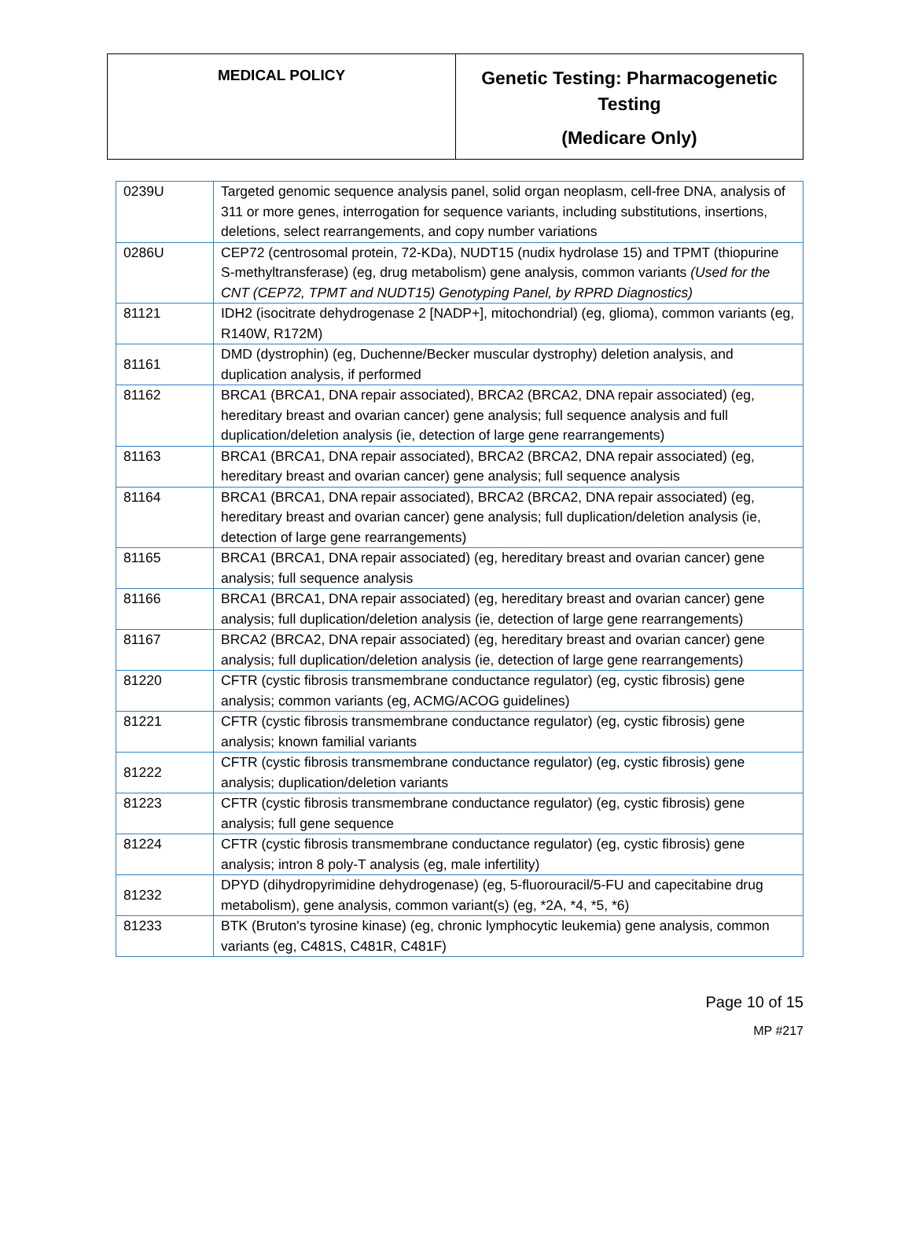| MEDICAL POLICY | Genetic Testing: Pharmacogenetic Testing (Medicare Only) |
| 0239U | Targeted genomic sequence analysis panel, solid organ neoplasm, cell-free DNA, analysis of 311 or more genes, interrogation for sequence variants, including substitutions, insertions, deletions, select rearrangements, and copy number variations |
| 0286U | CEP72 (centrosomal protein, 72-KDa), NUDT15 (nudix hydrolase 15) and TPMT (thiopurine S-methyltransferase) (eg, drug metabolism) gene analysis, common variants (Used for the CNT (CEP72, TPMT and NUDT15) Genotyping Panel, by RPRD Diagnostics) |
| 81121 | IDH2 (isocitrate dehydrogenase 2 [NADP+], mitochondrial) (eg, glioma), common variants (eg, R140W, R172M) |
| 81161 | DMD (dystrophin) (eg, Duchenne/Becker muscular dystrophy) deletion analysis, and duplication analysis, if performed |
| 81162 | BRCA1 (BRCA1, DNA repair associated), BRCA2 (BRCA2, DNA repair associated) (eg, hereditary breast and ovarian cancer) gene analysis; full sequence analysis and full duplication/deletion analysis (ie, detection of large gene rearrangements) |
| 81163 | BRCA1 (BRCA1, DNA repair associated), BRCA2 (BRCA2, DNA repair associated) (eg, hereditary breast and ovarian cancer) gene analysis; full sequence analysis |
| 81164 | BRCA1 (BRCA1, DNA repair associated), BRCA2 (BRCA2, DNA repair associated) (eg, hereditary breast and ovarian cancer) gene analysis; full duplication/deletion analysis (ie, detection of large gene rearrangements) |
| 81165 | BRCA1 (BRCA1, DNA repair associated) (eg, hereditary breast and ovarian cancer) gene analysis; full sequence analysis |
| 81166 | BRCA1 (BRCA1, DNA repair associated) (eg, hereditary breast and ovarian cancer) gene analysis; full duplication/deletion analysis (ie, detection of large gene rearrangements) |
| 81167 | BRCA2 (BRCA2, DNA repair associated) (eg, hereditary breast and ovarian cancer) gene analysis; full duplication/deletion analysis (ie, detection of large gene rearrangements) |
| 81220 | CFTR (cystic fibrosis transmembrane conductance regulator) (eg, cystic fibrosis) gene analysis; common variants (eg, ACMG/ACOG guidelines) |
| 81221 | CFTR (cystic fibrosis transmembrane conductance regulator) (eg, cystic fibrosis) gene analysis; known familial variants |
| 81222 | CFTR (cystic fibrosis transmembrane conductance regulator) (eg, cystic fibrosis) gene analysis; duplication/deletion variants |
| 81223 | CFTR (cystic fibrosis transmembrane conductance regulator) (eg, cystic fibrosis) gene analysis; full gene sequence |
| 81224 | CFTR (cystic fibrosis transmembrane conductance regulator) (eg, cystic fibrosis) gene analysis; intron 8 poly-T analysis (eg, male infertility) |
| 81232 | DPYD (dihydropyrimidine dehydrogenase) (eg, 5-fluorouracil/5-FU and capecitabine drug metabolism), gene analysis, common variant(s) (eg, *2A, *4, *5, *6) |
| 81233 | BTK (Bruton's tyrosine kinase) (eg, chronic lymphocytic leukemia) gene analysis, common variants (eg, C481S, C481R, C481F) |
Page 10 of 15
MP #217